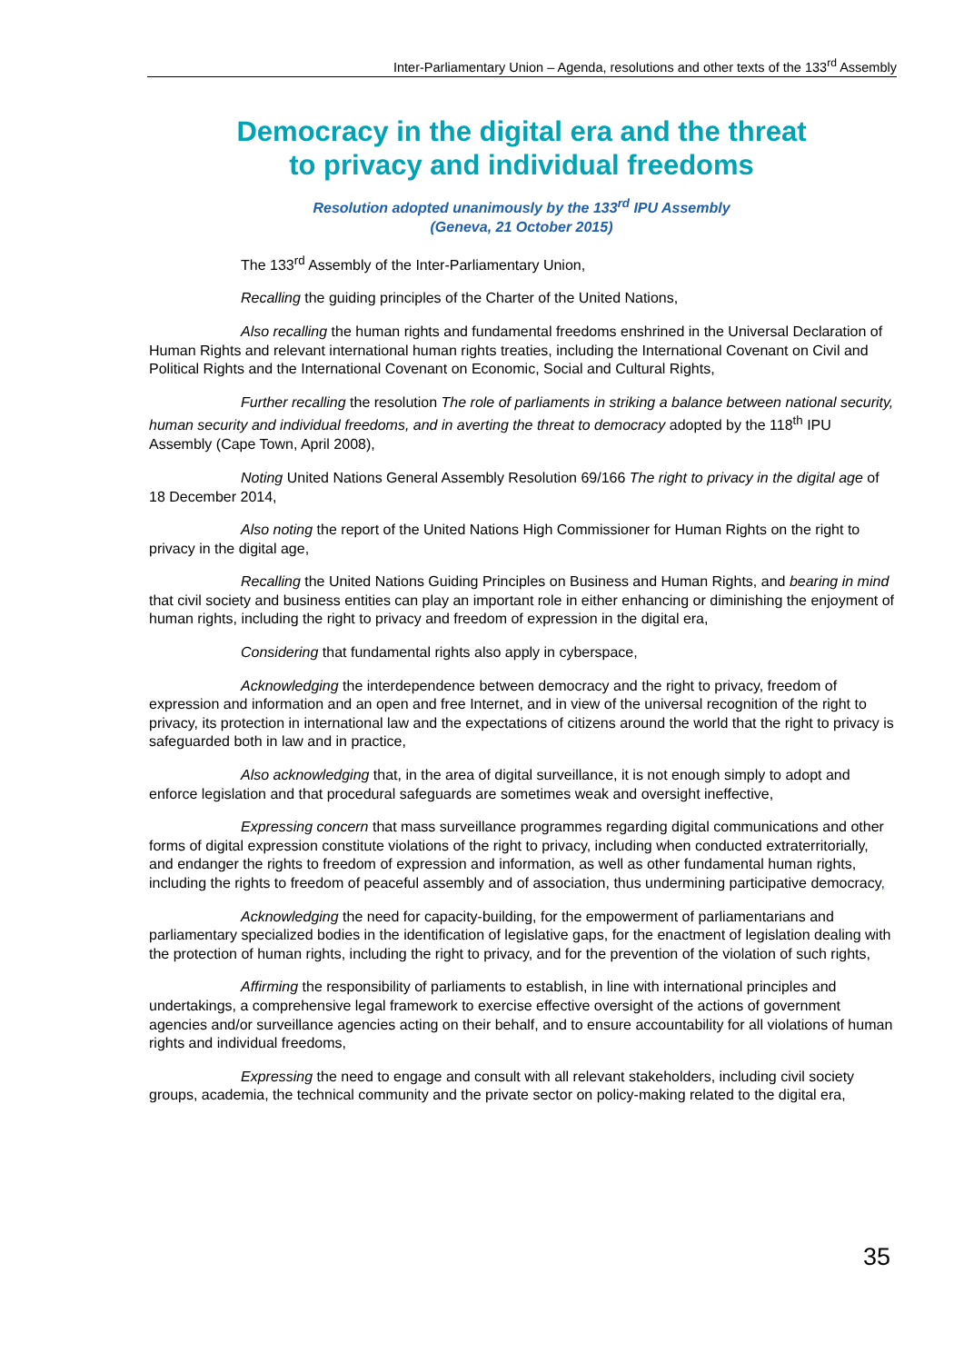Inter-Parliamentary Union – Agenda, resolutions and other texts of the 133<sup>rd</sup> Assembly
Democracy in the digital era and the threat
to privacy and individual freedoms
Resolution adopted unanimously by the 133<sup>rd</sup> IPU Assembly
(Geneva, 21 October 2015)
The 133<sup>rd</sup> Assembly of the Inter-Parliamentary Union,
Recalling the guiding principles of the Charter of the United Nations,
Also recalling the human rights and fundamental freedoms enshrined in the Universal Declaration of Human Rights and relevant international human rights treaties, including the International Covenant on Civil and Political Rights and the International Covenant on Economic, Social and Cultural Rights,
Further recalling the resolution The role of parliaments in striking a balance between national security, human security and individual freedoms, and in averting the threat to democracy adopted by the 118<sup>th</sup> IPU Assembly (Cape Town, April 2008),
Noting United Nations General Assembly Resolution 69/166 The right to privacy in the digital age of 18 December 2014,
Also noting the report of the United Nations High Commissioner for Human Rights on the right to privacy in the digital age,
Recalling the United Nations Guiding Principles on Business and Human Rights, and bearing in mind that civil society and business entities can play an important role in either enhancing or diminishing the enjoyment of human rights, including the right to privacy and freedom of expression in the digital era,
Considering that fundamental rights also apply in cyberspace,
Acknowledging the interdependence between democracy and the right to privacy, freedom of expression and information and an open and free Internet, and in view of the universal recognition of the right to privacy, its protection in international law and the expectations of citizens around the world that the right to privacy is safeguarded both in law and in practice,
Also acknowledging that, in the area of digital surveillance, it is not enough simply to adopt and enforce legislation and that procedural safeguards are sometimes weak and oversight ineffective,
Expressing concern that mass surveillance programmes regarding digital communications and other forms of digital expression constitute violations of the right to privacy, including when conducted extraterritorially, and endanger the rights to freedom of expression and information, as well as other fundamental human rights, including the rights to freedom of peaceful assembly and of association, thus undermining participative democracy,
Acknowledging the need for capacity-building, for the empowerment of parliamentarians and parliamentary specialized bodies in the identification of legislative gaps, for the enactment of legislation dealing with the protection of human rights, including the right to privacy, and for the prevention of the violation of such rights,
Affirming the responsibility of parliaments to establish, in line with international principles and undertakings, a comprehensive legal framework to exercise effective oversight of the actions of government agencies and/or surveillance agencies acting on their behalf, and to ensure accountability for all violations of human rights and individual freedoms,
Expressing the need to engage and consult with all relevant stakeholders, including civil society groups, academia, the technical community and the private sector on policy-making related to the digital era,
35